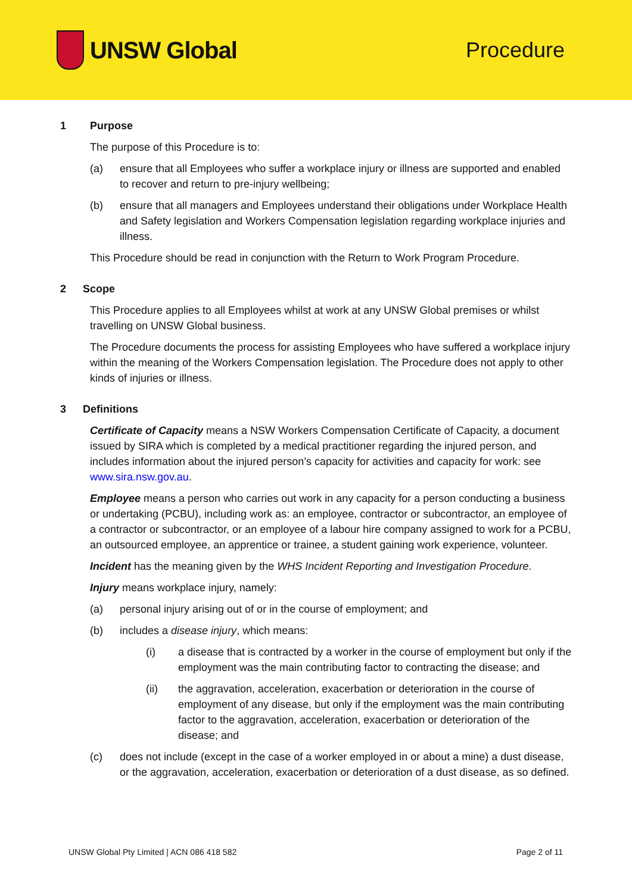UNSW Global Procedure
1 Purpose
The purpose of this Procedure is to:
(a) ensure that all Employees who suffer a workplace injury or illness are supported and enabled to recover and return to pre-injury wellbeing;
(b) ensure that all managers and Employees understand their obligations under Workplace Health and Safety legislation and Workers Compensation legislation regarding workplace injuries and illness.
This Procedure should be read in conjunction with the Return to Work Program Procedure.
2 Scope
This Procedure applies to all Employees whilst at work at any UNSW Global premises or whilst travelling on UNSW Global business.
The Procedure documents the process for assisting Employees who have suffered a workplace injury within the meaning of the Workers Compensation legislation. The Procedure does not apply to other kinds of injuries or illness.
3 Definitions
Certificate of Capacity means a NSW Workers Compensation Certificate of Capacity, a document issued by SIRA which is completed by a medical practitioner regarding the injured person, and includes information about the injured person’s capacity for activities and capacity for work: see www.sira.nsw.gov.au.
Employee means a person who carries out work in any capacity for a person conducting a business or undertaking (PCBU), including work as: an employee, contractor or subcontractor, an employee of a contractor or subcontractor, or an employee of a labour hire company assigned to work for a PCBU, an outsourced employee, an apprentice or trainee, a student gaining work experience, volunteer.
Incident has the meaning given by the WHS Incident Reporting and Investigation Procedure.
Injury means workplace injury, namely:
(a) personal injury arising out of or in the course of employment; and
(b) includes a disease injury, which means:
(i) a disease that is contracted by a worker in the course of employment but only if the employment was the main contributing factor to contracting the disease; and
(ii) the aggravation, acceleration, exacerbation or deterioration in the course of employment of any disease, but only if the employment was the main contributing factor to the aggravation, acceleration, exacerbation or deterioration of the disease; and
(c) does not include (except in the case of a worker employed in or about a mine) a dust disease, or the aggravation, acceleration, exacerbation or deterioration of a dust disease, as so defined.
UNSW Global Pty Limited | ACN 086 418 582 Page 2 of 11